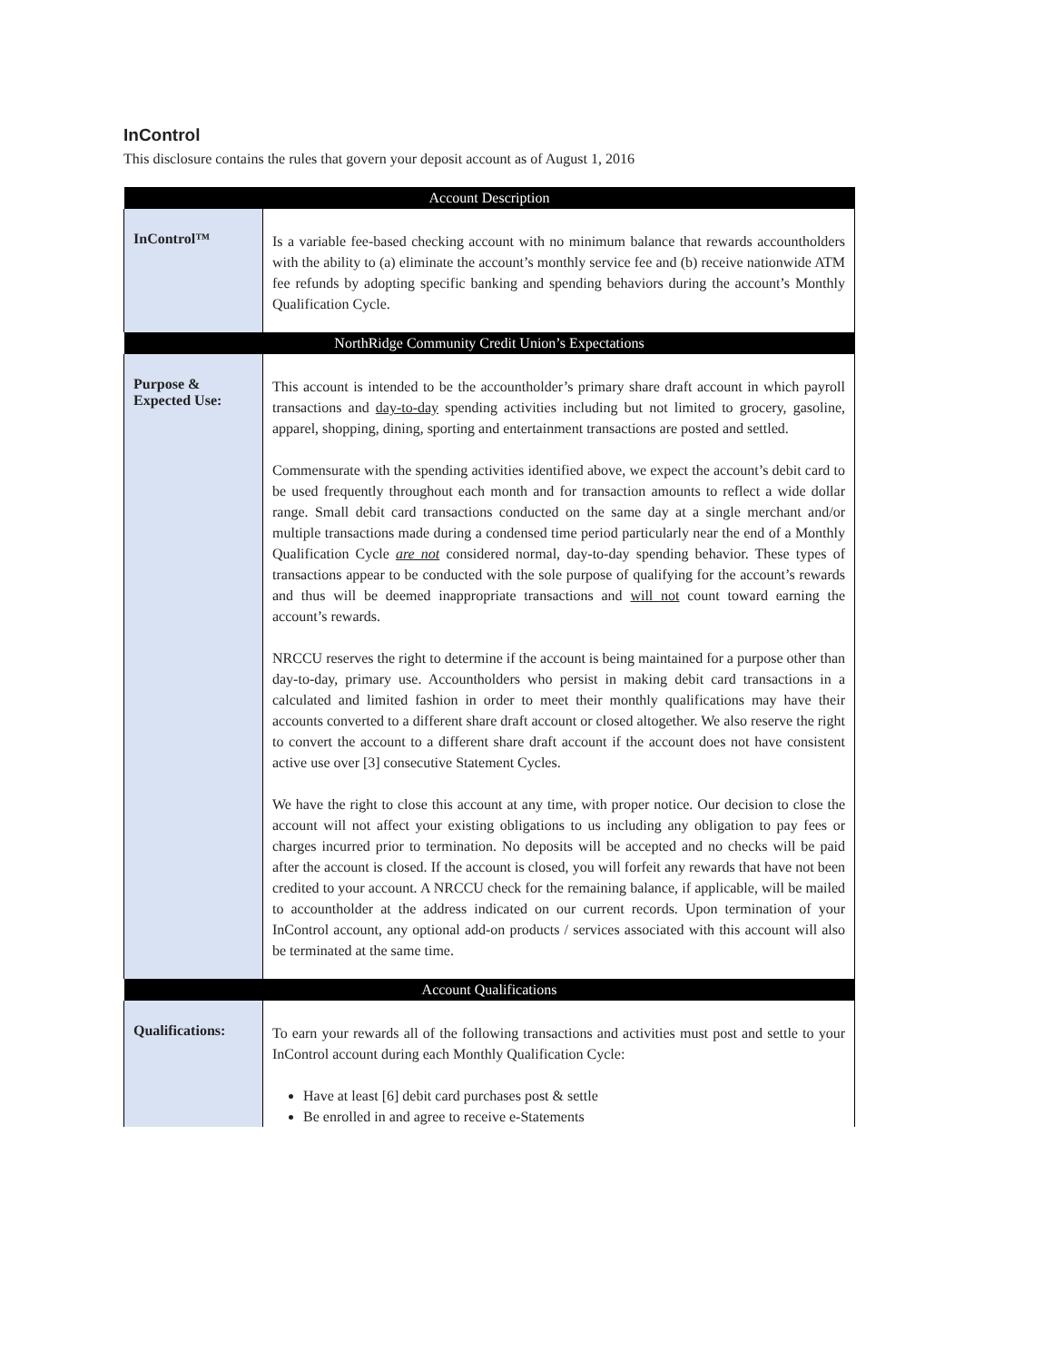InControl
This disclosure contains the rules that govern your deposit account as of August 1, 2016
| Account Description | |
| --- | --- |
| InControl™ | Is a variable fee-based checking account with no minimum balance that rewards accountholders with the ability to (a) eliminate the account’s monthly service fee and (b) receive nationwide ATM fee refunds by adopting specific banking and spending behaviors during the account’s Monthly Qualification Cycle. |
| NorthRidge Community Credit Union’s Expectations | |
| Purpose & Expected Use: | This account is intended to be the accountholder’s primary share draft account in which payroll transactions and day-to-day spending activities including but not limited to grocery, gasoline, apparel, shopping, dining, sporting and entertainment transactions are posted and settled. Commensurate with the spending activities identified above, we expect the account’s debit card to be used frequently throughout each month and for transaction amounts to reflect a wide dollar range. Small debit card transactions conducted on the same day at a single merchant and/or multiple transactions made during a condensed time period particularly near the end of a Monthly Qualification Cycle are not considered normal, day-to-day spending behavior. These types of transactions appear to be conducted with the sole purpose of qualifying for the account’s rewards and thus will be deemed inappropriate transactions and will not count toward earning the account’s rewards. NRCCU reserves the right to determine if the account is being maintained for a purpose other than day-to-day, primary use. Accountholders who persist in making debit card transactions in a calculated and limited fashion in order to meet their monthly qualifications may have their accounts converted to a different share draft account or closed altogether. We also reserve the right to convert the account to a different share draft account if the account does not have consistent active use over [3] consecutive Statement Cycles. We have the right to close this account at any time, with proper notice. Our decision to close the account will not affect your existing obligations to us including any obligation to pay fees or charges incurred prior to termination. No deposits will be accepted and no checks will be paid after the account is closed. If the account is closed, you will forfeit any rewards that have not been credited to your account. A NRCCU check for the remaining balance, if applicable, will be mailed to accountholder at the address indicated on our current records. Upon termination of your InControl account, any optional add-on products / services associated with this account will also be terminated at the same time. |
| Account Qualifications | |
| Qualifications: | To earn your rewards all of the following transactions and activities must post and settle to your InControl account during each Monthly Qualification Cycle: Have at least [6] debit card purchases post & settle Be enrolled in and agree to receive e-Statements |